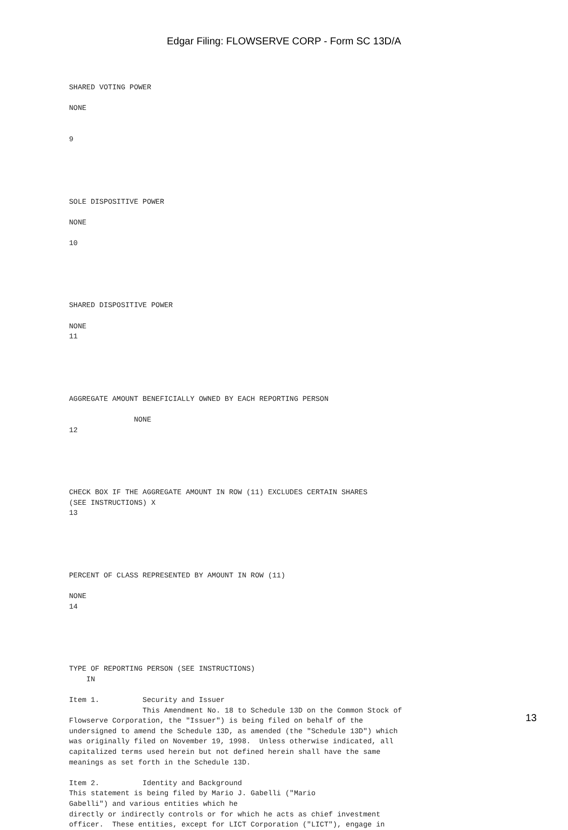Edgar Filing: FLOWSERVE CORP - Form SC 13D/A
SHARED VOTING POWER

NONE


9





SOLE DISPOSITIVE POWER

NONE

10





SHARED DISPOSITIVE POWER

NONE
11





AGGREGATE AMOUNT BENEFICIALLY OWNED BY EACH REPORTING PERSON

               NONE
12





CHECK BOX IF THE AGGREGATE AMOUNT IN ROW (11) EXCLUDES CERTAIN SHARES
(SEE INSTRUCTIONS) X
13





PERCENT OF CLASS REPRESENTED BY AMOUNT IN ROW (11)

NONE
14





TYPE OF REPORTING PERSON (SEE INSTRUCTIONS)
    IN

Item 1.          Security and Issuer
                 This Amendment No. 18 to Schedule 13D on the Common Stock of
Flowserve Corporation, the "Issuer") is being filed on behalf of the
undersigned to amend the Schedule 13D, as amended (the "Schedule 13D") which
was originally filed on November 19, 1998.  Unless otherwise indicated, all
capitalized terms used herein but not defined herein shall have the same
meanings as set forth in the Schedule 13D.

Item 2.          Identity and Background
This statement is being filed by Mario J. Gabelli ("Mario
Gabelli") and various entities which he
directly or indirectly controls or for which he acts as chief investment
officer.  These entities, except for LICT Corporation ("LICT"), engage in
13